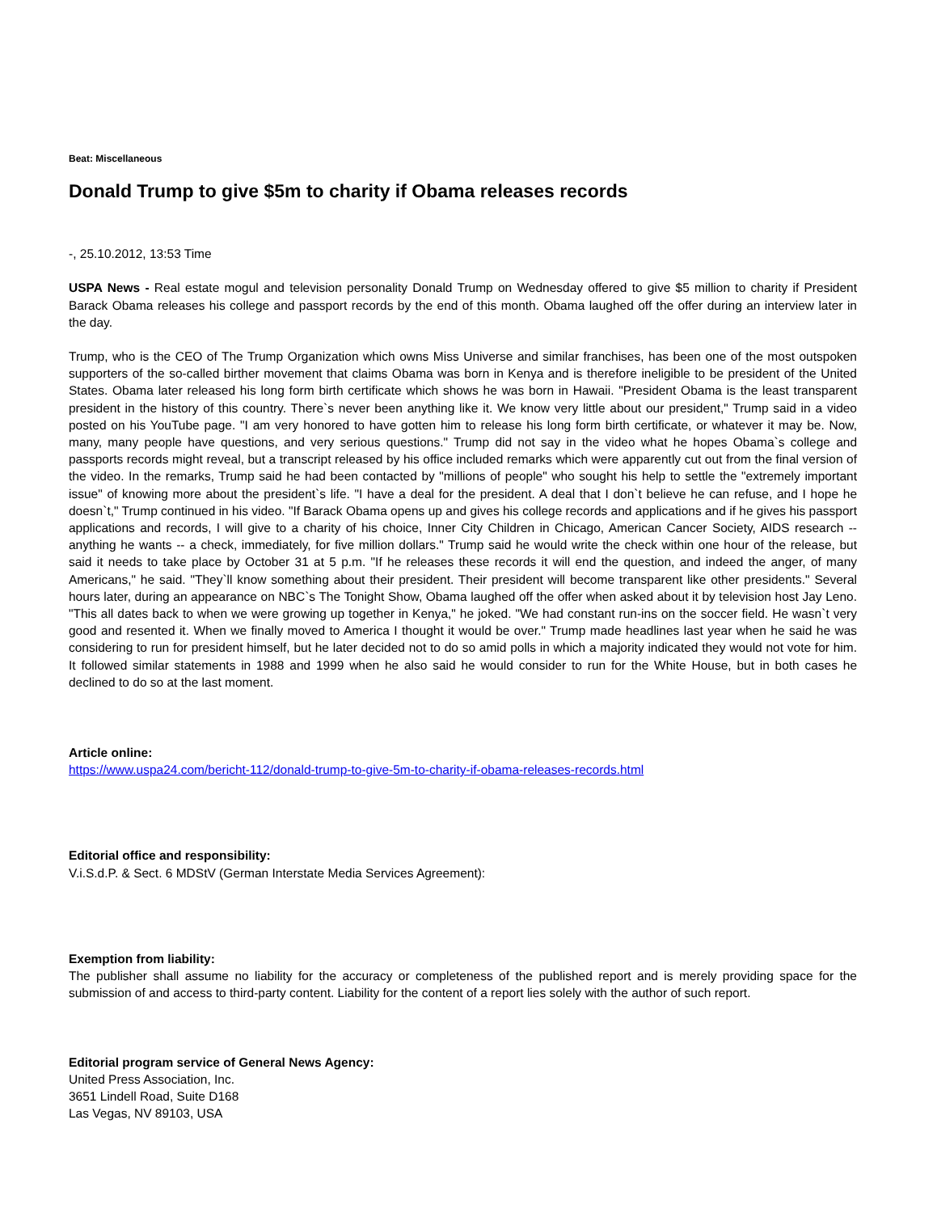Beat: Miscellaneous
Donald Trump to give $5m to charity if Obama releases records
-, 25.10.2012, 13:53 Time
USPA News - Real estate mogul and television personality Donald Trump on Wednesday offered to give $5 million to charity if President Barack Obama releases his college and passport records by the end of this month. Obama laughed off the offer during an interview later in the day.
Trump, who is the CEO of The Trump Organization which owns Miss Universe and similar franchises, has been one of the most outspoken supporters of the so-called birther movement that claims Obama was born in Kenya and is therefore ineligible to be president of the United States. Obama later released his long form birth certificate which shows he was born in Hawaii. "President Obama is the least transparent president in the history of this country. There`s never been anything like it. We know very little about our president," Trump said in a video posted on his YouTube page. "I am very honored to have gotten him to release his long form birth certificate, or whatever it may be. Now, many, many people have questions, and very serious questions." Trump did not say in the video what he hopes Obama`s college and passports records might reveal, but a transcript released by his office included remarks which were apparently cut out from the final version of the video. In the remarks, Trump said he had been contacted by "millions of people" who sought his help to settle the "extremely important issue" of knowing more about the president`s life. "I have a deal for the president. A deal that I don`t believe he can refuse, and I hope he doesn`t," Trump continued in his video. "If Barack Obama opens up and gives his college records and applications and if he gives his passport applications and records, I will give to a charity of his choice, Inner City Children in Chicago, American Cancer Society, AIDS research -- anything he wants -- a check, immediately, for five million dollars." Trump said he would write the check within one hour of the release, but said it needs to take place by October 31 at 5 p.m. "If he releases these records it will end the question, and indeed the anger, of many Americans," he said. "They`ll know something about their president. Their president will become transparent like other presidents." Several hours later, during an appearance on NBC`s The Tonight Show, Obama laughed off the offer when asked about it by television host Jay Leno. "This all dates back to when we were growing up together in Kenya," he joked. "We had constant run-ins on the soccer field. He wasn`t very good and resented it. When we finally moved to America I thought it would be over." Trump made headlines last year when he said he was considering to run for president himself, but he later decided not to do so amid polls in which a majority indicated they would not vote for him. It followed similar statements in 1988 and 1999 when he also said he would consider to run for the White House, but in both cases he declined to do so at the last moment.
Article online:
https://www.uspa24.com/bericht-112/donald-trump-to-give-5m-to-charity-if-obama-releases-records.html
Editorial office and responsibility:
V.i.S.d.P. & Sect. 6 MDStV (German Interstate Media Services Agreement):
Exemption from liability:
The publisher shall assume no liability for the accuracy or completeness of the published report and is merely providing space for the submission of and access to third-party content. Liability for the content of a report lies solely with the author of such report.
Editorial program service of General News Agency:
United Press Association, Inc.
3651 Lindell Road, Suite D168
Las Vegas, NV 89103, USA